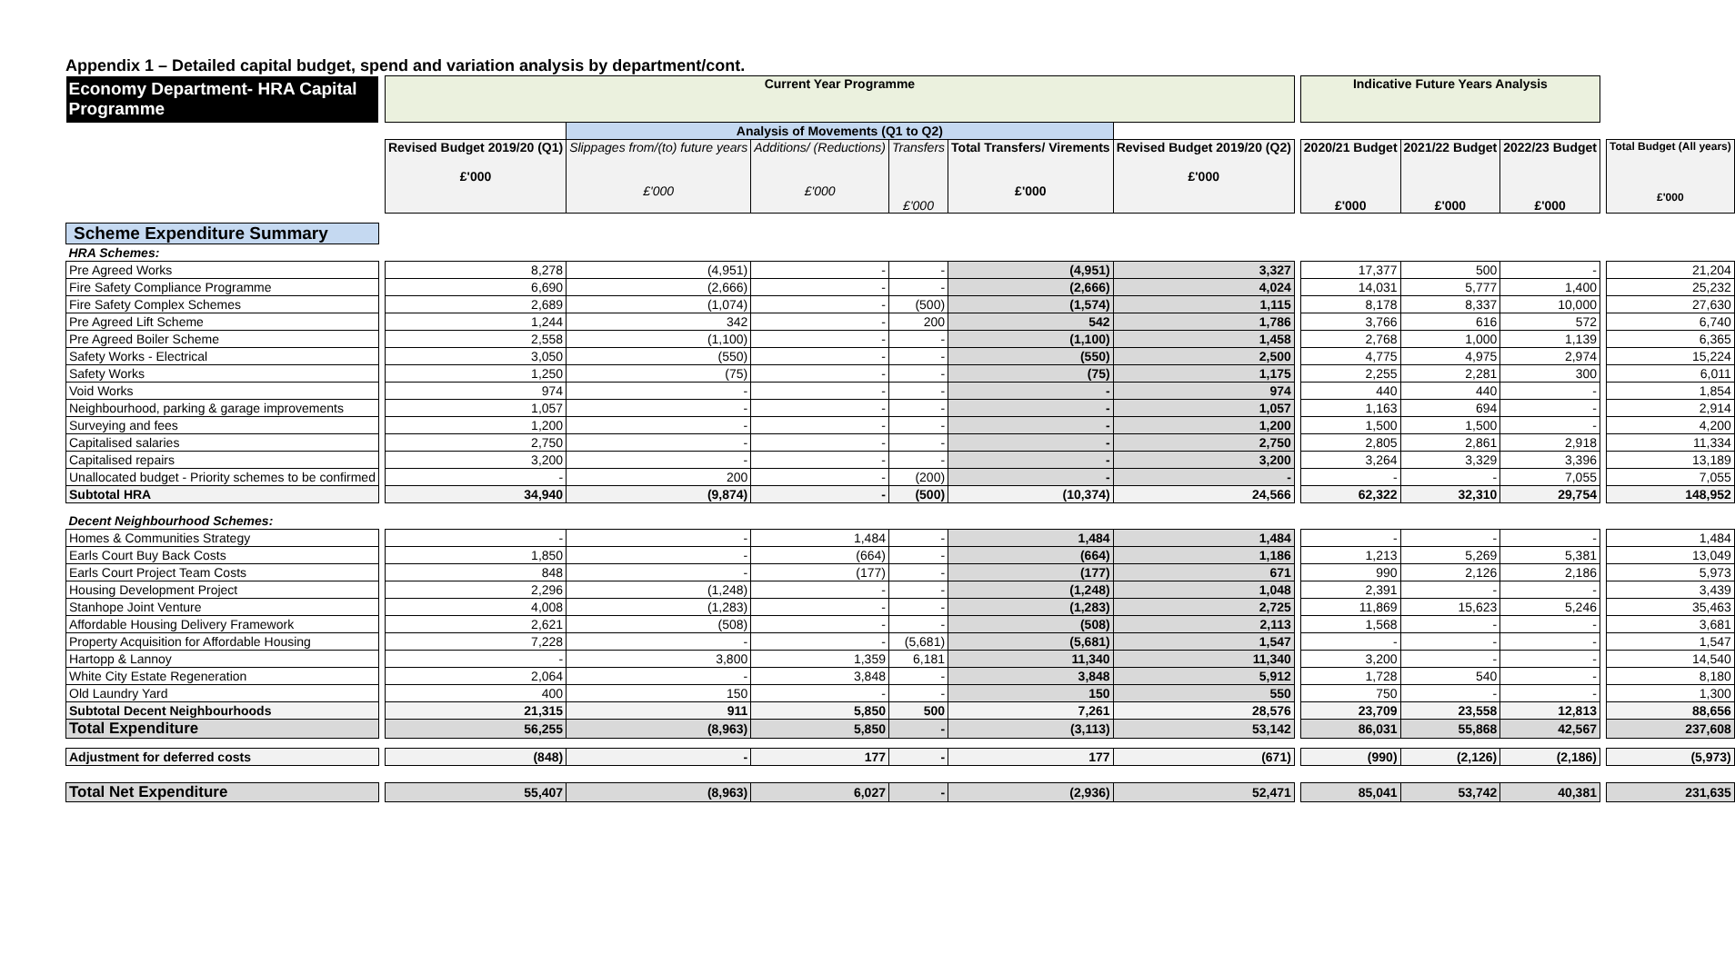Appendix 1 – Detailed capital budget, spend and variation analysis by department/cont.
| Economy Department- HRA Capital Programme | | Current Year Programme | | | | | | | Indicative Future Years Analysis | | | | |
| | | | Analysis of Movements (Q1 to Q2) | | | | | | | | | | |
| | | Revised Budget 2019/20 (Q1) £'000 | Slippages from/(to) future years £'000 | Additions/ (Reductions) £'000 | Transfers £'000 | Total Transfers/ Virements £'000 | Revised Budget 2019/20 (Q2) £'000 | | 2020/21 Budget £'000 | 2021/22 Budget £'000 | 2022/23 Budget £'000 | | Total Budget (All years) £'000 |
| Scheme Expenditure Summary | | | | | | | | | | | | | |
| HRA Schemes: | | | | | | | | | | | | | |
| Pre Agreed Works | | 8,278 | (4,951) | - | - | (4,951) | 3,327 | | 17,377 | 500 | - | | 21,204 |
| Fire Safety Compliance Programme | | 6,690 | (2,666) | - | - | (2,666) | 4,024 | | 14,031 | 5,777 | 1,400 | | 25,232 |
| Fire Safety Complex Schemes | | 2,689 | (1,074) | - | (500) | (1,574) | 1,115 | | 8,178 | 8,337 | 10,000 | | 27,630 |
| Pre Agreed Lift Scheme | | 1,244 | 342 | - | 200 | 542 | 1,786 | | 3,766 | 616 | 572 | | 6,740 |
| Pre Agreed Boiler Scheme | | 2,558 | (1,100) | - | - | (1,100) | 1,458 | | 2,768 | 1,000 | 1,139 | | 6,365 |
| Safety Works - Electrical | | 3,050 | (550) | - | - | (550) | 2,500 | | 4,775 | 4,975 | 2,974 | | 15,224 |
| Safety Works | | 1,250 | (75) | - | - | (75) | 1,175 | | 2,255 | 2,281 | 300 | | 6,011 |
| Void Works | | 974 | - | - | - | - | 974 | | 440 | 440 | - | | 1,854 |
| Neighbourhood, parking & garage improvements | | 1,057 | - | - | - | - | 1,057 | | 1,163 | 694 | - | | 2,914 |
| Surveying and fees | | 1,200 | - | - | - | - | 1,200 | | 1,500 | 1,500 | - | | 4,200 |
| Capitalised salaries | | 2,750 | - | - | - | - | 2,750 | | 2,805 | 2,861 | 2,918 | | 11,334 |
| Capitalised repairs | | 3,200 | - | - | - | - | 3,200 | | 3,264 | 3,329 | 3,396 | | 13,189 |
| Unallocated budget - Priority schemes to be confirmed | | - | 200 | - | (200) | - | - | | - | - | 7,055 | | 7,055 |
| Subtotal HRA | | 34,940 | (9,874) | - | (500) | (10,374) | 24,566 | | 62,322 | 32,310 | 29,754 | | 148,952 |
| Decent Neighbourhood Schemes: | | | | | | | | | | | | | |
| Homes & Communities Strategy | | - | - | 1,484 | - | 1,484 | 1,484 | | - | - | - | | 1,484 |
| Earls Court Buy Back Costs | | 1,850 | - | (664) | - | (664) | 1,186 | | 1,213 | 5,269 | 5,381 | | 13,049 |
| Earls Court Project Team Costs | | 848 | - | (177) | - | (177) | 671 | | 990 | 2,126 | 2,186 | | 5,973 |
| Housing Development Project | | 2,296 | (1,248) | - | - | (1,248) | 1,048 | | 2,391 | - | - | | 3,439 |
| Stanhope Joint Venture | | 4,008 | (1,283) | - | - | (1,283) | 2,725 | | 11,869 | 15,623 | 5,246 | | 35,463 |
| Affordable Housing Delivery Framework | | 2,621 | (508) | - | - | (508) | 2,113 | | 1,568 | - | - | | 3,681 |
| Property Acquisition for Affordable Housing | | 7,228 | - | - | (5,681) | (5,681) | 1,547 | | - | - | - | | 1,547 |
| Hartopp & Lannoy | | - | 3,800 | 1,359 | 6,181 | 11,340 | 11,340 | | 3,200 | - | - | | 14,540 |
| White City Estate Regeneration | | 2,064 | - | 3,848 | - | 3,848 | 5,912 | | 1,728 | 540 | - | | 8,180 |
| Old Laundry Yard | | 400 | 150 | - | - | 150 | 550 | | 750 | - | - | | 1,300 |
| Subtotal Decent Neighbourhoods | | 21,315 | 911 | 5,850 | 500 | 7,261 | 28,576 | | 23,709 | 23,558 | 12,813 | | 88,656 |
| Total Expenditure | | 56,255 | (8,963) | 5,850 | - | (3,113) | 53,142 | | 86,031 | 55,868 | 42,567 | | 237,608 |
| Adjustment for deferred costs | | (848) | - | 177 | - | 177 | (671) | | (990) | (2,126) | (2,186) | | (5,973) |
| Total Net Expenditure | | 55,407 | (8,963) | 6,027 | - | (2,936) | 52,471 | | 85,041 | 53,742 | 40,381 | | 231,635 |